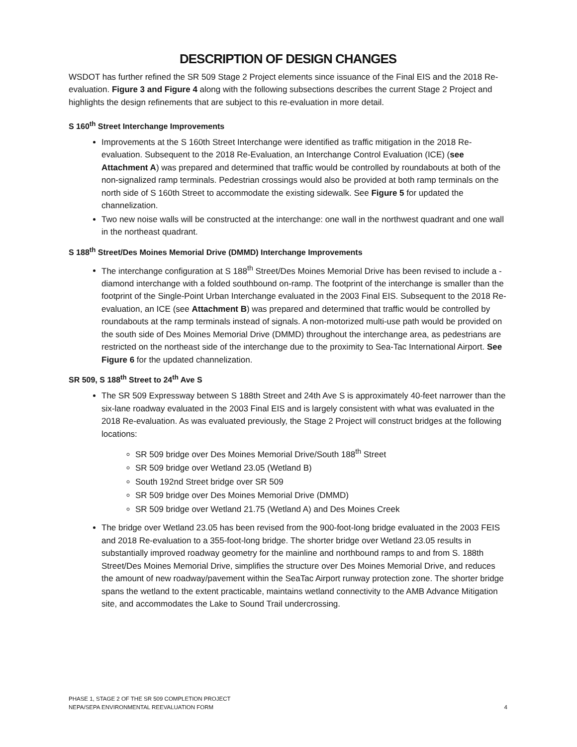DESCRIPTION OF DESIGN CHANGES
WSDOT has further refined the SR 509 Stage 2 Project elements since issuance of the Final EIS and the 2018 Re-evaluation. Figure 3 and Figure 4 along with the following subsections describes the current Stage 2 Project and highlights the design refinements that are subject to this re-evaluation in more detail.
S 160<sup>th</sup> Street Interchange Improvements
Improvements at the S 160th Street Interchange were identified as traffic mitigation in the 2018 Re-evaluation. Subsequent to the 2018 Re-Evaluation, an Interchange Control Evaluation (ICE) (see Attachment A) was prepared and determined that traffic would be controlled by roundabouts at both of the non-signalized ramp terminals. Pedestrian crossings would also be provided at both ramp terminals on the north side of S 160th Street to accommodate the existing sidewalk. See Figure 5 for updated the channelization.
Two new noise walls will be constructed at the interchange: one wall in the northwest quadrant and one wall in the northeast quadrant.
S 188<sup>th</sup> Street/Des Moines Memorial Drive (DMMD) Interchange Improvements
The interchange configuration at S 188<sup>th</sup> Street/Des Moines Memorial Drive has been revised to include a -diamond interchange with a folded southbound on-ramp. The footprint of the interchange is smaller than the footprint of the Single-Point Urban Interchange evaluated in the 2003 Final EIS. Subsequent to the 2018 Re-evaluation, an ICE (see Attachment B) was prepared and determined that traffic would be controlled by roundabouts at the ramp terminals instead of signals. A non-motorized multi-use path would be provided on the south side of Des Moines Memorial Drive (DMMD) throughout the interchange area, as pedestrians are restricted on the northeast side of the interchange due to the proximity to Sea-Tac International Airport. See Figure 6 for the updated channelization.
SR 509, S 188<sup>th</sup> Street to 24<sup>th</sup> Ave S
The SR 509 Expressway between S 188th Street and 24th Ave S is approximately 40-feet narrower than the six-lane roadway evaluated in the 2003 Final EIS and is largely consistent with what was evaluated in the 2018 Re-evaluation. As was evaluated previously, the Stage 2 Project will construct bridges at the following locations:
SR 509 bridge over Des Moines Memorial Drive/South 188<sup>th</sup> Street
SR 509 bridge over Wetland 23.05 (Wetland B)
South 192nd Street bridge over SR 509
SR 509 bridge over Des Moines Memorial Drive (DMMD)
SR 509 bridge over Wetland 21.75 (Wetland A) and Des Moines Creek
The bridge over Wetland 23.05 has been revised from the 900-foot-long bridge evaluated in the 2003 FEIS and 2018 Re-evaluation to a 355-foot-long bridge. The shorter bridge over Wetland 23.05 results in substantially improved roadway geometry for the mainline and northbound ramps to and from S. 188th Street/Des Moines Memorial Drive, simplifies the structure over Des Moines Memorial Drive, and reduces the amount of new roadway/pavement within the SeaTac Airport runway protection zone. The shorter bridge spans the wetland to the extent practicable, maintains wetland connectivity to the AMB Advance Mitigation site, and accommodates the Lake to Sound Trail undercrossing.
PHASE 1, STAGE 2 OF THE SR 509 COMPLETION PROJECT
NEPA/SEPA ENVIRONMENTAL REEVALUATION FORM 4